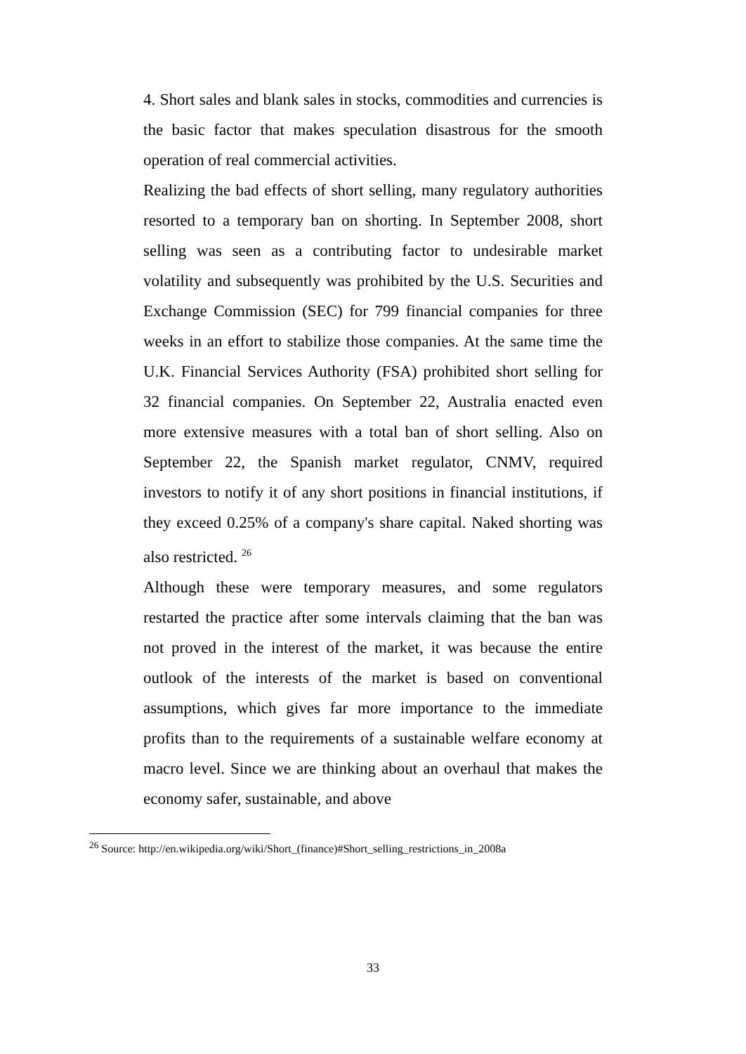4. Short sales and blank sales in stocks, commodities and currencies is the basic factor that makes speculation disastrous for the smooth operation of real commercial activities.
Realizing the bad effects of short selling, many regulatory authorities resorted to a temporary ban on shorting. In September 2008, short selling was seen as a contributing factor to undesirable market volatility and subsequently was prohibited by the U.S. Securities and Exchange Commission (SEC) for 799 financial companies for three weeks in an effort to stabilize those companies. At the same time the U.K. Financial Services Authority (FSA) prohibited short selling for 32 financial companies. On September 22, Australia enacted even more extensive measures with a total ban of short selling. Also on September 22, the Spanish market regulator, CNMV, required investors to notify it of any short positions in financial institutions, if they exceed 0.25% of a company's share capital. Naked shorting was also restricted. <sup>26</sup>
Although these were temporary measures, and some regulators restarted the practice after some intervals claiming that the ban was not proved in the interest of the market, it was because the entire outlook of the interests of the market is based on conventional assumptions, which gives far more importance to the immediate profits than to the requirements of a sustainable welfare economy at macro level. Since we are thinking about an overhaul that makes the economy safer, sustainable, and above
<sup>26</sup> Source: http://en.wikipedia.org/wiki/Short_(finance)#Short_selling_restrictions_in_2008a
33